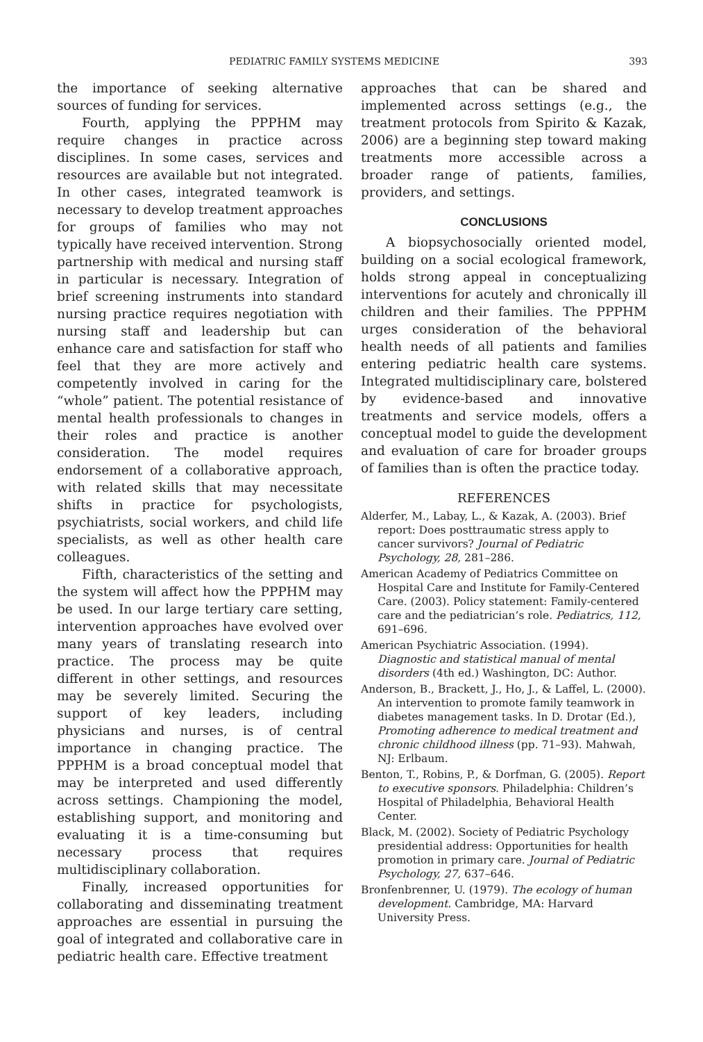PEDIATRIC FAMILY SYSTEMS MEDICINE 393
the importance of seeking alternative sources of funding for services.
Fourth, applying the PPPHM may require changes in practice across disciplines. In some cases, services and resources are available but not integrated. In other cases, integrated teamwork is necessary to develop treatment approaches for groups of families who may not typically have received intervention. Strong partnership with medical and nursing staff in particular is necessary. Integration of brief screening instruments into standard nursing practice requires negotiation with nursing staff and leadership but can enhance care and satisfaction for staff who feel that they are more actively and competently involved in caring for the “whole” patient. The potential resistance of mental health professionals to changes in their roles and practice is another consideration. The model requires endorsement of a collaborative approach, with related skills that may necessitate shifts in practice for psychologists, psychiatrists, social workers, and child life specialists, as well as other health care colleagues.
Fifth, characteristics of the setting and the system will affect how the PPPHM may be used. In our large tertiary care setting, intervention approaches have evolved over many years of translating research into practice. The process may be quite different in other settings, and resources may be severely limited. Securing the support of key leaders, including physicians and nurses, is of central importance in changing practice. The PPPHM is a broad conceptual model that may be interpreted and used differently across settings. Championing the model, establishing support, and monitoring and evaluating it is a time-consuming but necessary process that requires multidisciplinary collaboration.
Finally, increased opportunities for collaborating and disseminating treatment approaches are essential in pursuing the goal of integrated and collaborative care in pediatric health care. Effective treatment
approaches that can be shared and implemented across settings (e.g., the treatment protocols from Spirito & Kazak, 2006) are a beginning step toward making treatments more accessible across a broader range of patients, families, providers, and settings.
CONCLUSIONS
A biopsychosocially oriented model, building on a social ecological framework, holds strong appeal in conceptualizing interventions for acutely and chronically ill children and their families. The PPPHM urges consideration of the behavioral health needs of all patients and families entering pediatric health care systems. Integrated multidisciplinary care, bolstered by evidence-based and innovative treatments and service models, offers a conceptual model to guide the development and evaluation of care for broader groups of families than is often the practice today.
REFERENCES
Alderfer, M., Labay, L., & Kazak, A. (2003). Brief report: Does posttraumatic stress apply to cancer survivors? Journal of Pediatric Psychology, 28, 281–286.
American Academy of Pediatrics Committee on Hospital Care and Institute for Family-Centered Care. (2003). Policy statement: Family-centered care and the pediatrician’s role. Pediatrics, 112, 691–696.
American Psychiatric Association. (1994). Diagnostic and statistical manual of mental disorders (4th ed.) Washington, DC: Author.
Anderson, B., Brackett, J., Ho, J., & Laffel, L. (2000). An intervention to promote family teamwork in diabetes management tasks. In D. Drotar (Ed.), Promoting adherence to medical treatment and chronic childhood illness (pp. 71–93). Mahwah, NJ: Erlbaum.
Benton, T., Robins, P., & Dorfman, G. (2005). Report to executive sponsors. Philadelphia: Children’s Hospital of Philadelphia, Behavioral Health Center.
Black, M. (2002). Society of Pediatric Psychology presidential address: Opportunities for health promotion in primary care. Journal of Pediatric Psychology, 27, 637–646.
Bronfenbrenner, U. (1979). The ecology of human development. Cambridge, MA: Harvard University Press.